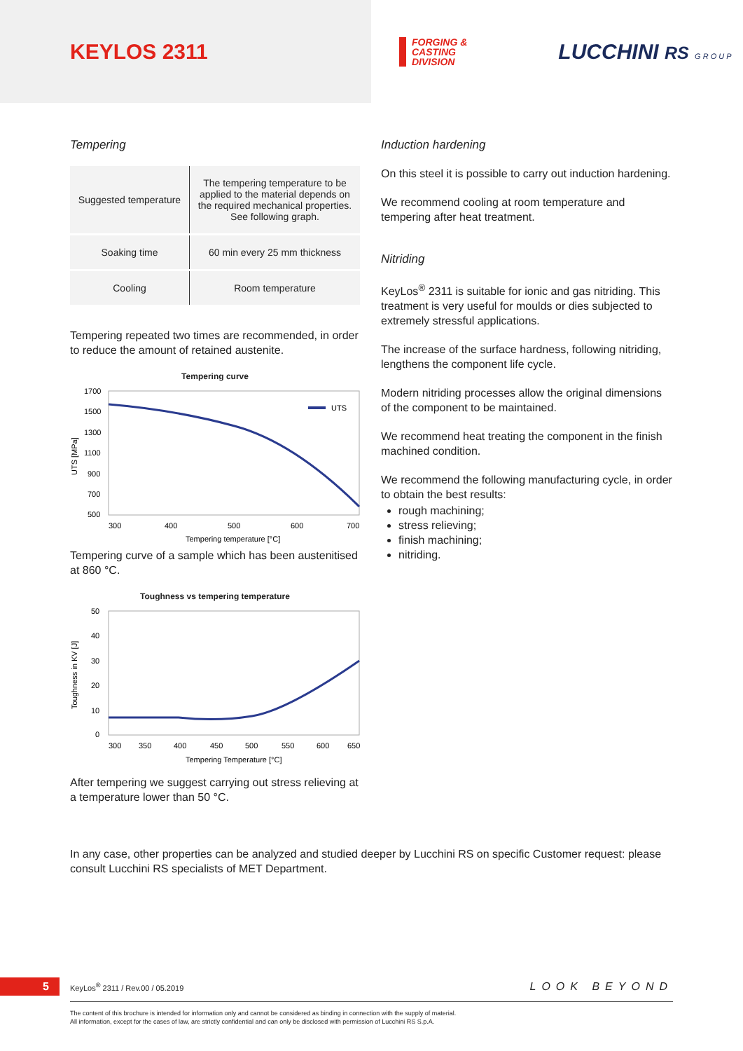KEYLOS 2311
FORGING &
CASTING
DIVISION
LUCCHINI RS G R O U P
Tempering
| Suggested temperature | The tempering temperature to be applied to the material depends on the required mechanical properties. See following graph. |
| Soaking time | 60 min every 25 mm thickness |
| Cooling | Room temperature |
Tempering repeated two times are recommended, in order to reduce the amount of retained austenite.
Tempering curve
1700
1500
1300
1100
900
700
500
300
400
500
600
700
Tempering temperature [°C]
UTS [MPa]
UTS
Tempering curve of a sample which has been austenitised at 860 °C.
Toughness vs tempering temperature
50
40
30
20
10
0
300
350
400
450
500
550
600
650
Tempering Temperature [°C]
Toughness in KV [J]
After tempering we suggest carrying out stress relieving at a temperature lower than 50 °C.
Induction hardening
On this steel it is possible to carry out induction hardening.
We recommend cooling at room temperature and tempering after heat treatment.
Nitriding
KeyLos<sup>®</sup> 2311 is suitable for ionic and gas nitriding. This treatment is very useful for moulds or dies subjected to extremely stressful applications.
The increase of the surface hardness, following nitriding, lengthens the component life cycle.
Modern nitriding processes allow the original dimensions of the component to be maintained.
We recommend heat treating the component in the finish machined condition.
We recommend the following manufacturing cycle, in order to obtain the best results:
rough machining;
stress relieving;
finish machining;
nitriding.
In any case, other properties can be analyzed and studied deeper by Lucchini RS on specific Customer request: please consult Lucchini RS specialists of MET Department.
5 KeyLos<sup>®</sup> 2311 / Rev.00 / 05.2019 LOOK BEYOND
The content of this brochure is intended for information only and cannot be considered as binding in connection with the supply of material.
All information, except for the cases of law, are strictly confidential and can only be disclosed with permission of Lucchini RS S.p.A.